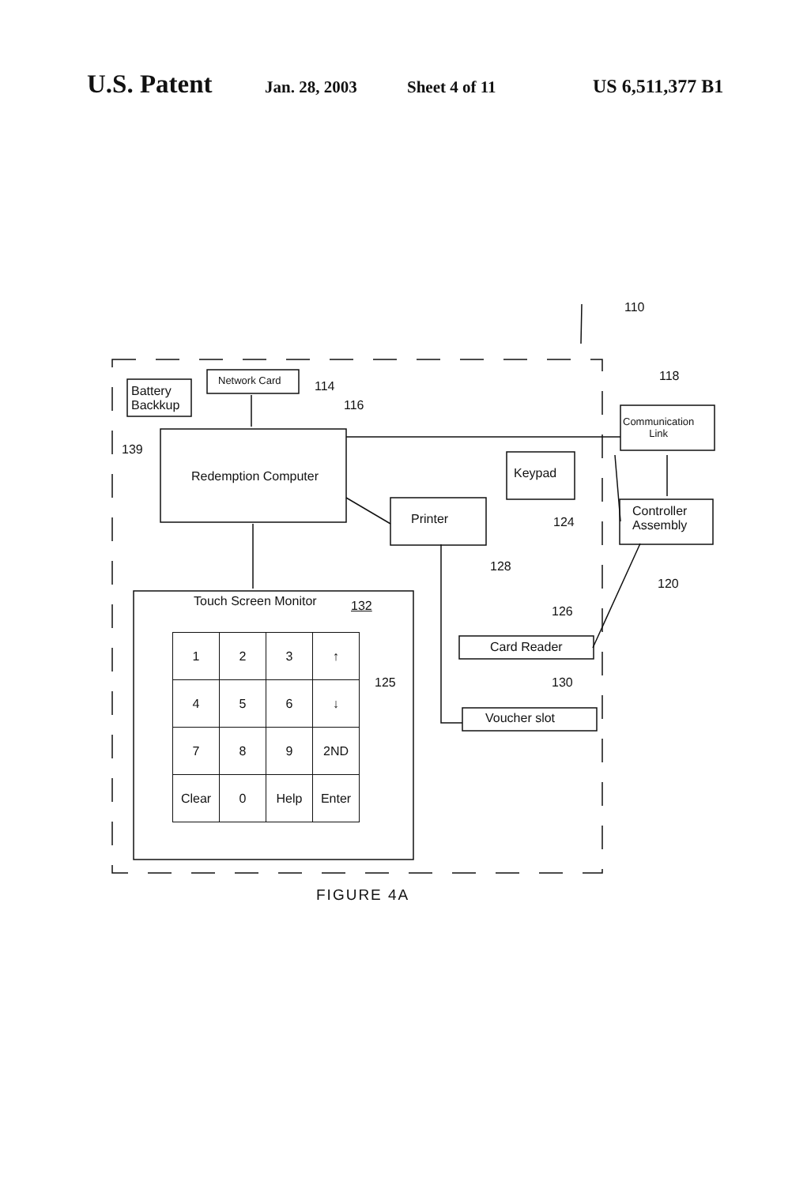U.S. Patent Jan. 28, 2003 Sheet 4 of 11 US 6,511,377 B1
110
Battery
Backkup
Network Card 114
116
139
Redemption Computer
118
Communication
Link
Keypad
124
Printer
128
Controller
Assembly
120
126
Card Reader
130
Voucher slot
Touch Screen Monitor 132
125
| 1 | 2 | 3 | ↑ |
| 4 | 5 | 6 | ↓ |
| 7 | 8 | 9 | 2ND |
| Clear | 0 | Help | Enter |
FIGURE 4A